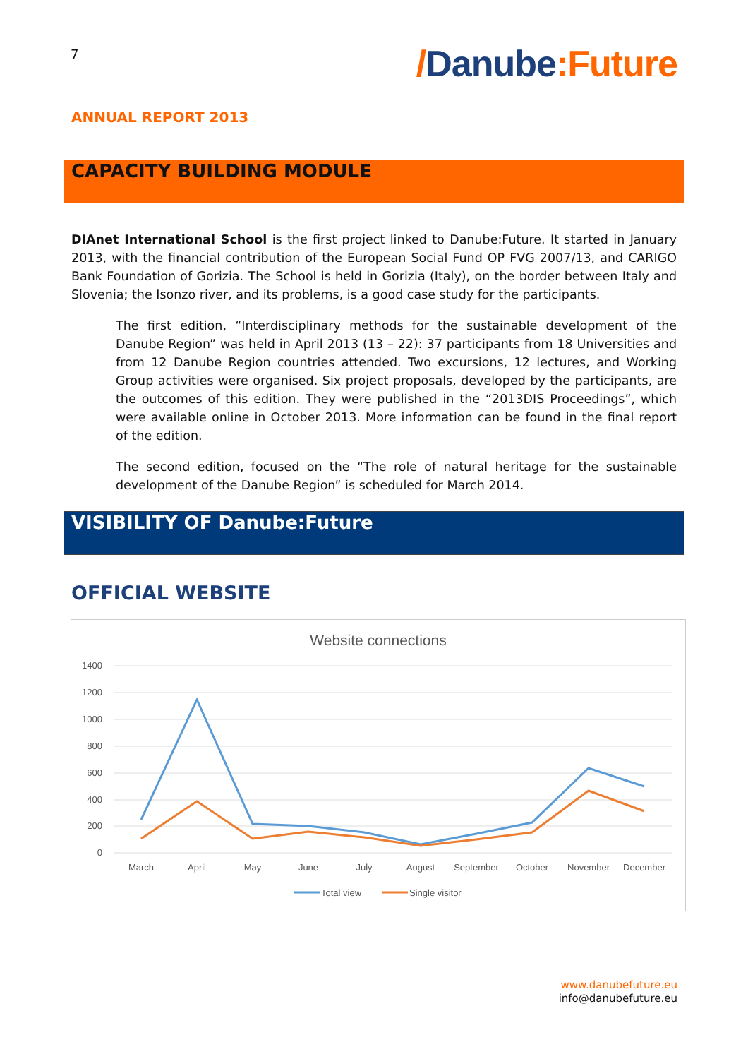7
/Danube:Future
ANNUAL REPORT 2013
CAPACITY BUILDING MODULE
DIAnet International School is the first project linked to Danube:Future. It started in January 2013, with the financial contribution of the European Social Fund OP FVG 2007/13, and CARIGO Bank Foundation of Gorizia. The School is held in Gorizia (Italy), on the border between Italy and Slovenia; the Isonzo river, and its problems, is a good case study for the participants.
The first edition, “Interdisciplinary methods for the sustainable development of the Danube Region” was held in April 2013 (13 – 22): 37 participants from 18 Universities and from 12 Danube Region countries attended. Two excursions, 12 lectures, and Working Group activities were organised. Six project proposals, developed by the participants, are the outcomes of this edition. They were published in the “2013DIS Proceedings”, which were available online in October 2013. More information can be found in the final report of the edition.
The second edition, focused on the “The role of natural heritage for the sustainable development of the Danube Region” is scheduled for March 2014.
VISIBILITY OF Danube:Future
OFFICIAL WEBSITE
Website connections
1400
1200
1000
800
600
400
200
0
March
April
May
June
July
August
September
October
November
December
Total view
Single visitor
www.danubefuture.eu
info@danubefuture.eu